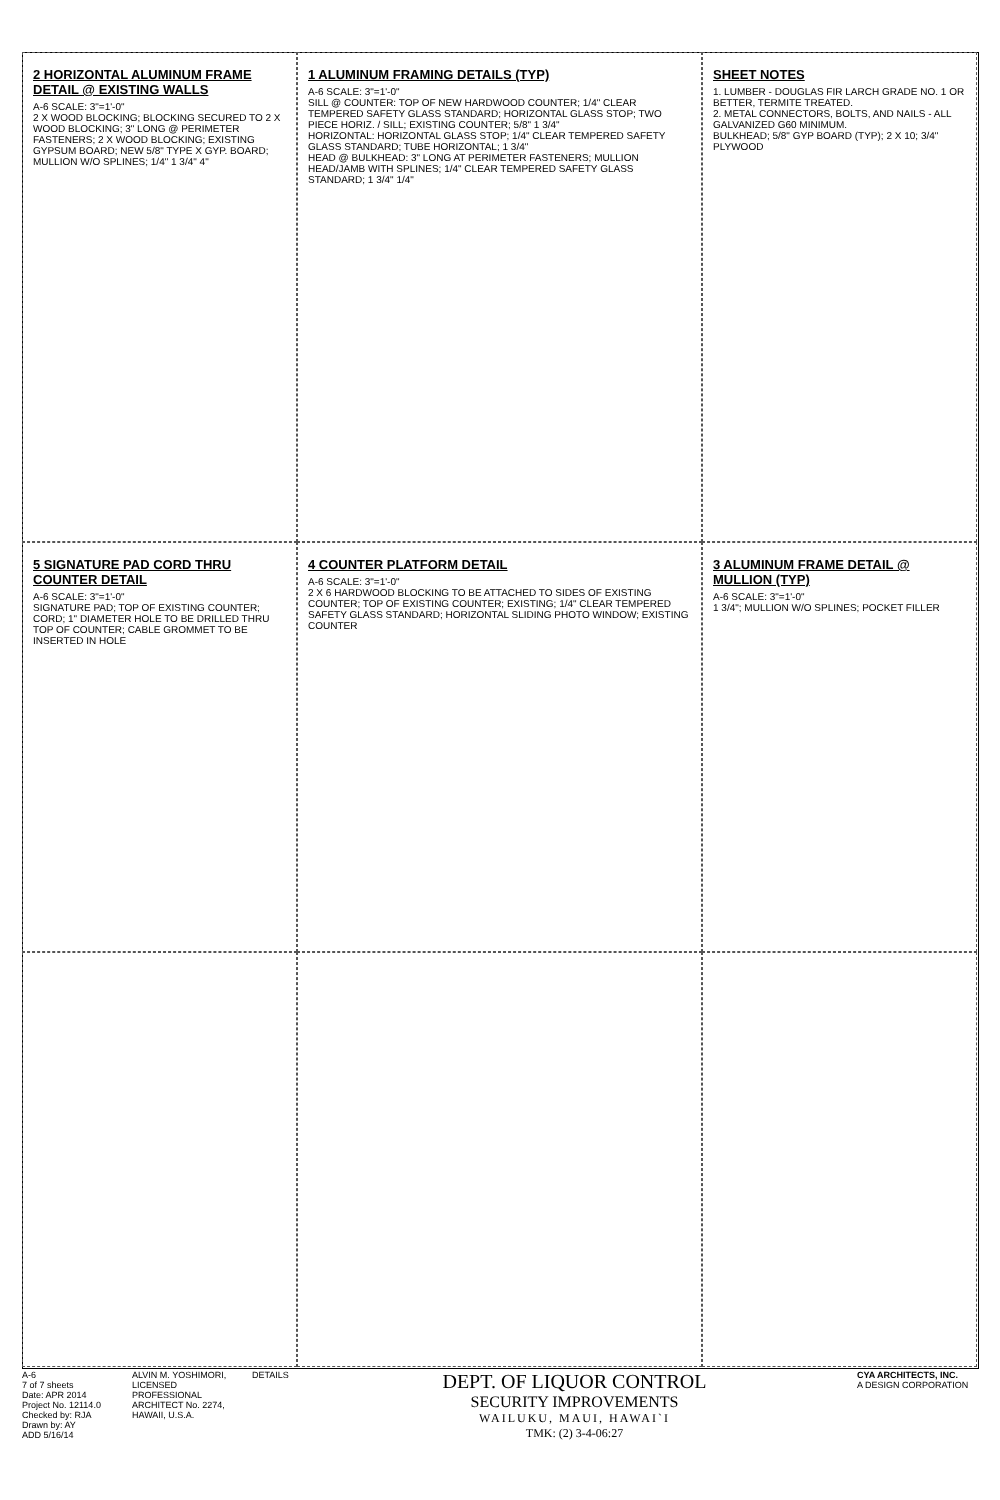2 HORIZONTAL ALUMINUM FRAME DETAIL @ EXISTING WALLS
A-6 SCALE: 3"=1'-0"
2 X WOOD BLOCKING; BLOCKING SECURED TO 2 X WOOD BLOCKING; 3" LONG @ PERIMETER FASTENERS; 2 X WOOD BLOCKING; EXISTING GYPSUM BOARD; NEW 5/8" TYPE X GYP. BOARD; MULLION W/O SPLINES; 1/4" 1 3/4" 4"
1 ALUMINUM FRAMING DETAILS (TYP)
A-6 SCALE: 3"=1'-0"
SILL @ COUNTER: TOP OF NEW HARDWOOD COUNTER; 1/4" CLEAR TEMPERED SAFETY GLASS STANDARD; HORIZONTAL GLASS STOP; TWO PIECE HORIZ. / SILL; EXISTING COUNTER; 5/8" 1 3/4"
HORIZONTAL: HORIZONTAL GLASS STOP; 1/4" CLEAR TEMPERED SAFETY GLASS STANDARD; TUBE HORIZONTAL; 1 3/4"
HEAD @ BULKHEAD: 3" LONG AT PERIMETER FASTENERS; MULLION HEAD/JAMB WITH SPLINES; 1/4" CLEAR TEMPERED SAFETY GLASS STANDARD; 1 3/4" 1/4"
SHEET NOTES
1. LUMBER - DOUGLAS FIR LARCH GRADE NO. 1 OR BETTER, TERMITE TREATED.
2. METAL CONNECTORS, BOLTS, AND NAILS - ALL GALVANIZED G60 MINIMUM.
BULKHEAD; 5/8" GYP BOARD (TYP); 2 X 10; 3/4" PLYWOOD
5 SIGNATURE PAD CORD THRU COUNTER DETAIL
A-6 SCALE: 3"=1'-0"
SIGNATURE PAD; TOP OF EXISTING COUNTER; CORD; 1" DIAMETER HOLE TO BE DRILLED THRU TOP OF COUNTER; CABLE GROMMET TO BE INSERTED IN HOLE
4 COUNTER PLATFORM DETAIL
A-6 SCALE: 3"=1'-0"
2 X 6 HARDWOOD BLOCKING TO BE ATTACHED TO SIDES OF EXISTING COUNTER; TOP OF EXISTING COUNTER; EXISTING; 1/4" CLEAR TEMPERED SAFETY GLASS STANDARD; HORIZONTAL SLIDING PHOTO WINDOW; EXISTING COUNTER
3 ALUMINUM FRAME DETAIL @ MULLION (TYP)
A-6 SCALE: 3"=1'-0"
1 3/4"; MULLION W/O SPLINES; POCKET FILLER
A-6
7 of 7 sheets
Date: APR 2014
Project No. 12114.0
Checked by: RJA
Drawn by: AY
ADD 5/16/14
ALVIN M. YOSHIMORI, LICENSED PROFESSIONAL ARCHITECT No. 2274, HAWAII, U.S.A.
DETAILS
DEPT. OF LIQUOR CONTROL
SECURITY IMPROVEMENTS
WAILUKU, MAUI, HAWAI`I
TMK: (2) 3-4-06:27
CYA ARCHITECTS, INC.
A DESIGN CORPORATION